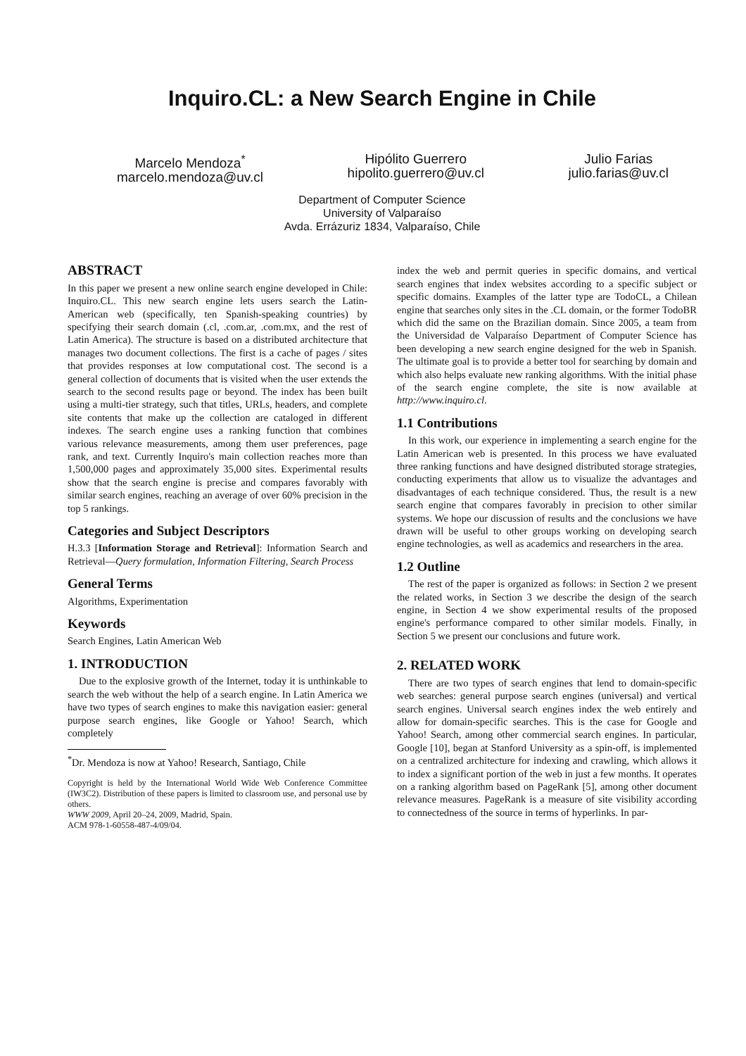Inquiro.CL: a New Search Engine in Chile
Marcelo Mendoza<sup>*</sup>
marcelo.mendoza@uv.cl
Hipólito Guerrero
hipolito.guerrero@uv.cl
Julio Farias
julio.farias@uv.cl
Department of Computer Science
University of Valparaíso
Avda. Errázuriz 1834, Valparaíso, Chile
ABSTRACT
In this paper we present a new online search engine developed in Chile: Inquiro.CL. This new search engine lets users search the Latin-American web (specifically, ten Spanish-speaking countries) by specifying their search domain (.cl, .com.ar, .com.mx, and the rest of Latin America). The structure is based on a distributed architecture that manages two document collections. The first is a cache of pages / sites that provides responses at low computational cost. The second is a general collection of documents that is visited when the user extends the search to the second results page or beyond. The index has been built using a multi-tier strategy, such that titles, URLs, headers, and complete site contents that make up the collection are cataloged in different indexes. The search engine uses a ranking function that combines various relevance measurements, among them user preferences, page rank, and text. Currently Inquiro's main collection reaches more than 1,500,000 pages and approximately 35,000 sites. Experimental results show that the search engine is precise and compares favorably with similar search engines, reaching an average of over 60% precision in the top 5 rankings.
Categories and Subject Descriptors
H.3.3 [Information Storage and Retrieval]: Information Search and Retrieval—Query formulation, Information Filtering, Search Process
General Terms
Algorithms, Experimentation
Keywords
Search Engines, Latin American Web
1. INTRODUCTION
Due to the explosive growth of the Internet, today it is unthinkable to search the web without the help of a search engine. In Latin America we have two types of search engines to make this navigation easier: general purpose search engines, like Google or Yahoo! Search, which completely
<sup>*</sup> Dr. Mendoza is now at Yahoo! Research, Santiago, Chile
Copyright is held by the International World Wide Web Conference Committee (IW3C2). Distribution of these papers is limited to classroom use, and personal use by others.
WWW 2009, April 20–24, 2009, Madrid, Spain.
ACM 978-1-60558-487-4/09/04.
index the web and permit queries in specific domains, and vertical search engines that index websites according to a specific subject or specific domains. Examples of the latter type are TodoCL, a Chilean engine that searches only sites in the .CL domain, or the former TodoBR which did the same on the Brazilian domain. Since 2005, a team from the Universidad de Valparaíso Department of Computer Science has been developing a new search engine designed for the web in Spanish. The ultimate goal is to provide a better tool for searching by domain and which also helps evaluate new ranking algorithms. With the initial phase of the search engine complete, the site is now available at http://www.inquiro.cl.
1.1 Contributions
In this work, our experience in implementing a search engine for the Latin American web is presented. In this process we have evaluated three ranking functions and have designed distributed storage strategies, conducting experiments that allow us to visualize the advantages and disadvantages of each technique considered. Thus, the result is a new search engine that compares favorably in precision to other similar systems. We hope our discussion of results and the conclusions we have drawn will be useful to other groups working on developing search engine technologies, as well as academics and researchers in the area.
1.2 Outline
The rest of the paper is organized as follows: in Section 2 we present the related works, in Section 3 we describe the design of the search engine, in Section 4 we show experimental results of the proposed engine's performance compared to other similar models. Finally, in Section 5 we present our conclusions and future work.
2. RELATED WORK
There are two types of search engines that lend to domain-specific web searches: general purpose search engines (universal) and vertical search engines. Universal search engines index the web entirely and allow for domain-specific searches. This is the case for Google and Yahoo! Search, among other commercial search engines. In particular, Google [10], began at Stanford University as a spin-off, is implemented on a centralized architecture for indexing and crawling, which allows it to index a significant portion of the web in just a few months. It operates on a ranking algorithm based on PageRank [5], among other document relevance measures. PageRank is a measure of site visibility according to connectedness of the source in terms of hyperlinks. In par-